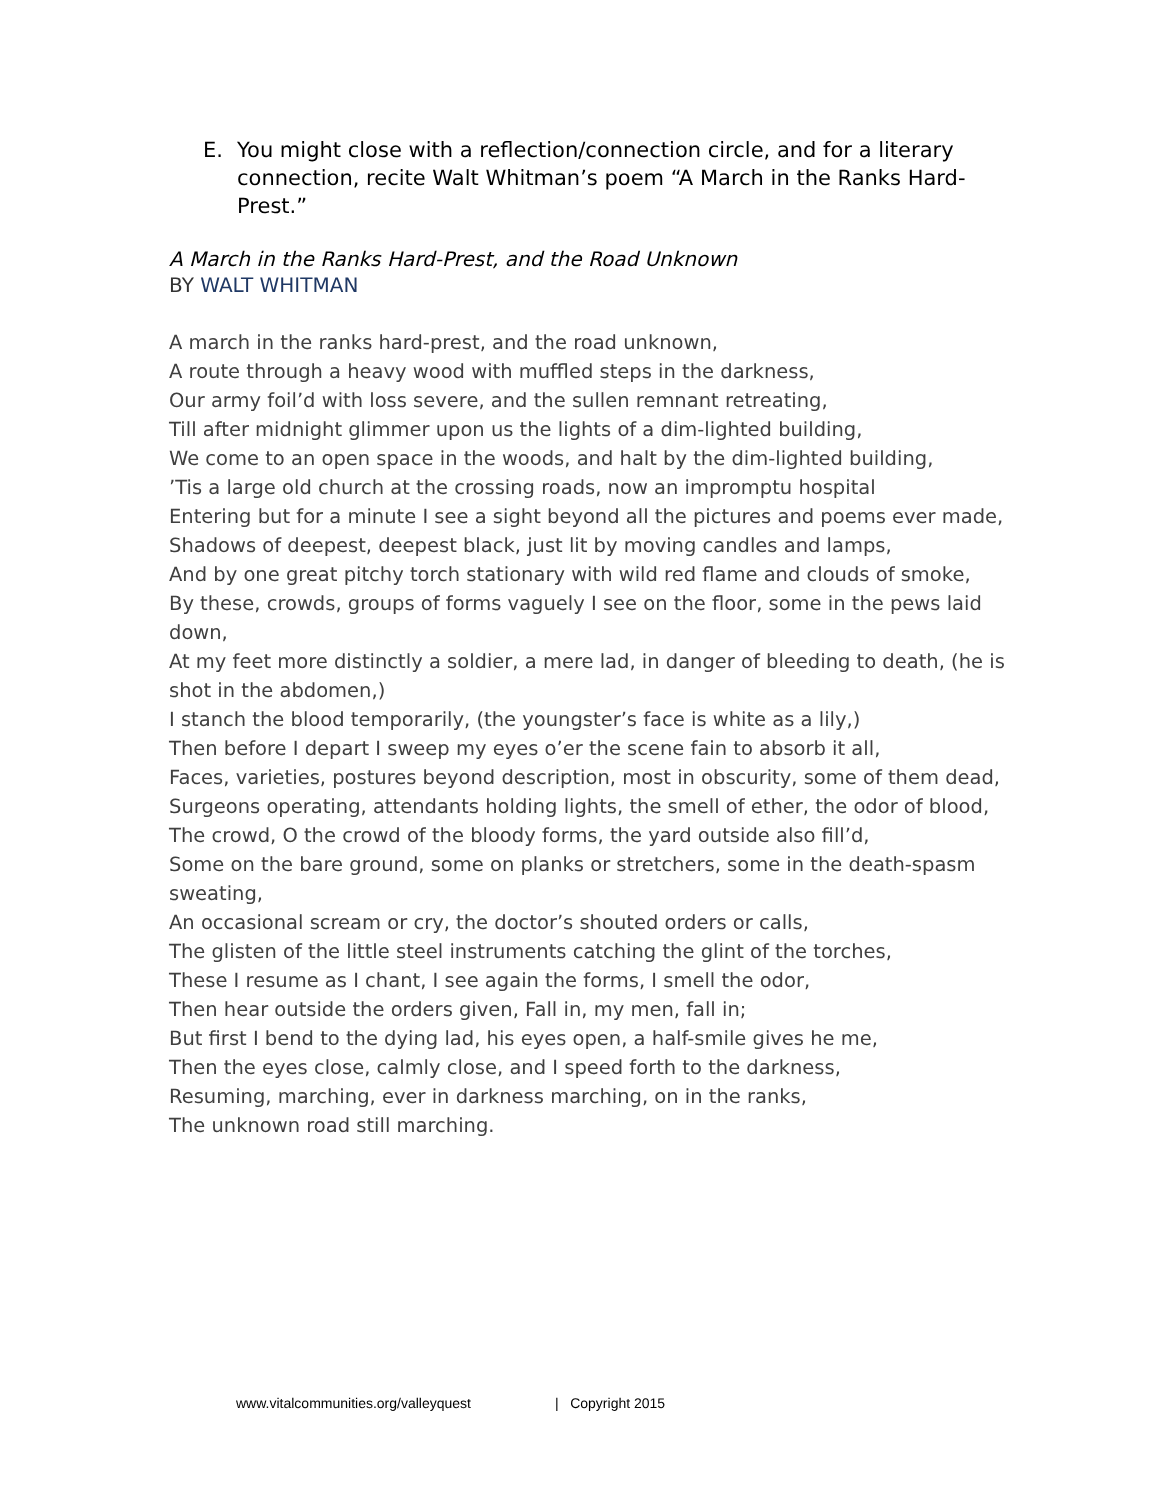E. You might close with a reflection/connection circle, and for a literary connection, recite Walt Whitman’s poem “A March in the Ranks Hard-Prest.”
A March in the Ranks Hard-Prest, and the Road Unknown
BY WALT WHITMAN
A march in the ranks hard-prest, and the road unknown,
A route through a heavy wood with muffled steps in the darkness,
Our army foil’d with loss severe, and the sullen remnant retreating,
Till after midnight glimmer upon us the lights of a dim-lighted building,
We come to an open space in the woods, and halt by the dim-lighted building,
’Tis a large old church at the crossing roads, now an impromptu hospital
Entering but for a minute I see a sight beyond all the pictures and poems ever made,
Shadows of deepest, deepest black, just lit by moving candles and lamps,
And by one great pitchy torch stationary with wild red flame and clouds of smoke,
By these, crowds, groups of forms vaguely I see on the floor, some in the pews laid down,
At my feet more distinctly a soldier, a mere lad, in danger of bleeding to death, (he is shot in the abdomen,)
I stanch the blood temporarily, (the youngster’s face is white as a lily,)
Then before I depart I sweep my eyes o’er the scene fain to absorb it all,
Faces, varieties, postures beyond description, most in obscurity, some of them dead,
Surgeons operating, attendants holding lights, the smell of ether, the odor of blood,
The crowd, O the crowd of the bloody forms, the yard outside also fill’d,
Some on the bare ground, some on planks or stretchers, some in the death-spasm sweating,
An occasional scream or cry, the doctor’s shouted orders or calls,
The glisten of the little steel instruments catching the glint of the torches,
These I resume as I chant, I see again the forms, I smell the odor,
Then hear outside the orders given, Fall in, my men, fall in;
But first I bend to the dying lad, his eyes open, a half-smile gives he me,
Then the eyes close, calmly close, and I speed forth to the darkness,
Resuming, marching, ever in darkness marching, on in the ranks,
The unknown road still marching.
www.vitalcommunities.org/valleyquest | Copyright 2015